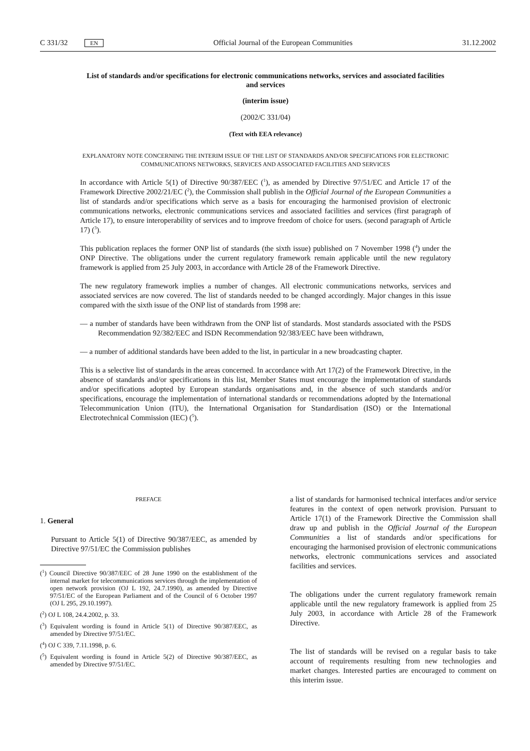C 331/32 EN Official Journal of the European Communities 31.12.2002
List of standards and/or specifications for electronic communications networks, services and associated facilities and services
(interim issue)
(2002/C 331/04)
(Text with EEA relevance)
EXPLANATORY NOTE CONCERNING THE INTERIM ISSUE OF THE LIST OF STANDARDS AND/OR SPECIFICATIONS FOR ELECTRONIC COMMUNICATIONS NETWORKS, SERVICES AND ASSOCIATED FACILITIES AND SERVICES
In accordance with Article 5(1) of Directive 90/387/EEC (<sup>1</sup>), as amended by Directive 97/51/EC and Article 17 of the Framework Directive 2002/21/EC (<sup>2</sup>), the Commission shall publish in the Official Journal of the European Communities a list of standards and/or specifications which serve as a basis for encouraging the harmonised provision of electronic communications networks, electronic communications services and associated facilities and services (first paragraph of Article 17), to ensure interoperability of services and to improve freedom of choice for users. (second paragraph of Article 17) (<sup>3</sup>).
This publication replaces the former ONP list of standards (the sixth issue) published on 7 November 1998 (<sup>4</sup>) under the ONP Directive. The obligations under the current regulatory framework remain applicable until the new regulatory framework is applied from 25 July 2003, in accordance with Article 28 of the Framework Directive.
The new regulatory framework implies a number of changes. All electronic communications networks, services and associated services are now covered. The list of standards needed to be changed accordingly. Major changes in this issue compared with the sixth issue of the ONP list of standards from 1998 are:
— a number of standards have been withdrawn from the ONP list of standards. Most standards associated with the PSDS Recommendation 92/382/EEC and ISDN Recommendation 92/383/EEC have been withdrawn,
— a number of additional standards have been added to the list, in particular in a new broadcasting chapter.
This is a selective list of standards in the areas concerned. In accordance with Art 17(2) of the Framework Directive, in the absence of standards and/or specifications in this list, Member States must encourage the implementation of standards and/or specifications adopted by European standards organisations and, in the absence of such standards and/or specifications, encourage the implementation of international standards or recommendations adopted by the International Telecommunication Union (ITU), the International Organisation for Standardisation (ISO) or the International Electrotechnical Commission (IEC) (<sup>5</sup>).
PREFACE
1. General
Pursuant to Article 5(1) of Directive 90/387/EEC, as amended by Directive 97/51/EC the Commission publishes
(<sup>1</sup>) Council Directive 90/387/EEC of 28 June 1990 on the establishment of the internal market for telecommunications services through the implementation of open network provision (OJ L 192, 24.7.1990), as amended by Directive 97/51/EC of the European Parliament and of the Council of 6 October 1997 (OJ L 295, 29.10.1997).
(<sup>2</sup>) OJ L 108, 24.4.2002, p. 33.
(<sup>3</sup>) Equivalent wording is found in Article 5(1) of Directive 90/387/EEC, as amended by Directive 97/51/EC.
(<sup>4</sup>) OJ C 339, 7.11.1998, p. 6.
(<sup>5</sup>) Equivalent wording is found in Article 5(2) of Directive 90/387/EEC, as amended by Directive 97/51/EC.
a list of standards for harmonised technical interfaces and/or service features in the context of open network provision. Pursuant to Article 17(1) of the Framework Directive the Commission shall draw up and publish in the Official Journal of the European Communities a list of standards and/or specifications for encouraging the harmonised provision of electronic communications networks, electronic communications services and associated facilities and services.
The obligations under the current regulatory framework remain applicable until the new regulatory framework is applied from 25 July 2003, in accordance with Article 28 of the Framework Directive.
The list of standards will be revised on a regular basis to take account of requirements resulting from new technologies and market changes. Interested parties are encouraged to comment on this interim issue.